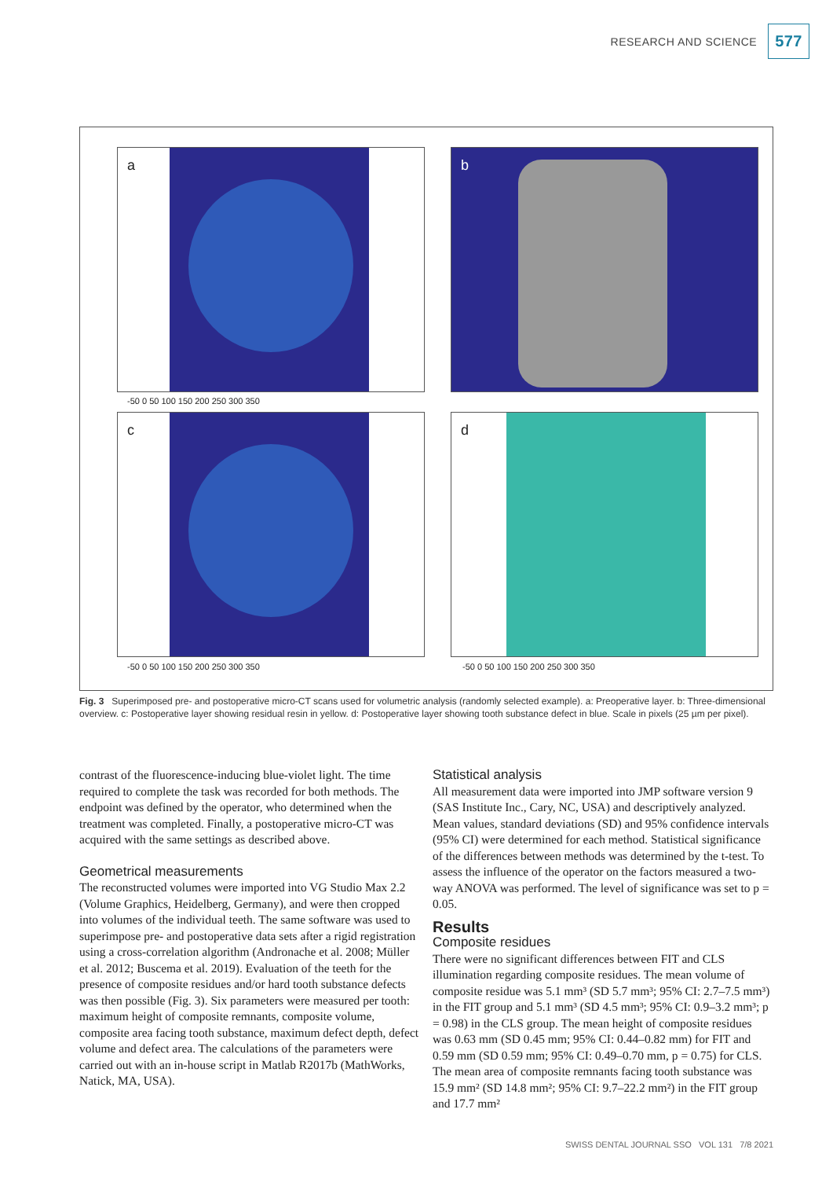RESEARCH AND SCIENCE 577
a b
c d
-50 0 50 100 150 200 250 300 350
-50 0 50 100 150 200 250 300 350
-50 0 50 100 150 200 250 300 350
Fig. 3 Superimposed pre- and postoperative micro-CT scans used for volumetric analysis (randomly selected example). a: Preoperative layer. b: Three-dimensional overview. c: Postoperative layer showing residual resin in yellow. d: Postoperative layer showing tooth substance defect in blue. Scale in pixels (25 µm per pixel).
contrast of the fluorescence-inducing blue-violet light. The time required to complete the task was recorded for both methods. The endpoint was defined by the operator, who determined when the treatment was completed. Finally, a postoperative micro-CT was acquired with the same settings as described above.
Geometrical measurements
The reconstructed volumes were imported into VG Studio Max 2.2 (Volume Graphics, Heidelberg, Germany), and were then cropped into volumes of the individual teeth. The same software was used to superimpose pre- and postoperative data sets after a rigid registration using a cross-correlation algorithm (Andronache et al. 2008; Müller et al. 2012; Buscema et al. 2019). Evaluation of the teeth for the presence of composite residues and/or hard tooth substance defects was then possible (Fig. 3). Six parameters were measured per tooth: maximum height of composite remnants, composite volume, composite area facing tooth substance, maximum defect depth, defect volume and defect area. The calculations of the parameters were carried out with an in-house script in Matlab R2017b (MathWorks, Natick, MA, USA).
Statistical analysis
All measurement data were imported into JMP software version 9 (SAS Institute Inc., Cary, NC, USA) and descriptively analyzed. Mean values, standard deviations (SD) and 95% confidence intervals (95% CI) were determined for each method. Statistical significance of the differences between methods was determined by the t-test. To assess the influence of the operator on the factors measured a two-way ANOVA was performed. The level of significance was set to p = 0.05.
Results
Composite residues
There were no significant differences between FIT and CLS illumination regarding composite residues. The mean volume of composite residue was 5.1 mm³ (SD 5.7 mm³; 95% CI: 2.7–7.5 mm³) in the FIT group and 5.1 mm³ (SD 4.5 mm³; 95% CI: 0.9–3.2 mm³; p = 0.98) in the CLS group. The mean height of composite residues was 0.63 mm (SD 0.45 mm; 95% CI: 0.44–0.82 mm) for FIT and 0.59 mm (SD 0.59 mm; 95% CI: 0.49–0.70 mm, p = 0.75) for CLS. The mean area of composite remnants facing tooth substance was 15.9 mm² (SD 14.8 mm²; 95% CI: 9.7–22.2 mm²) in the FIT group and 17.7 mm²
SWISS DENTAL JOURNAL SSO VOL 131 7/8 2021